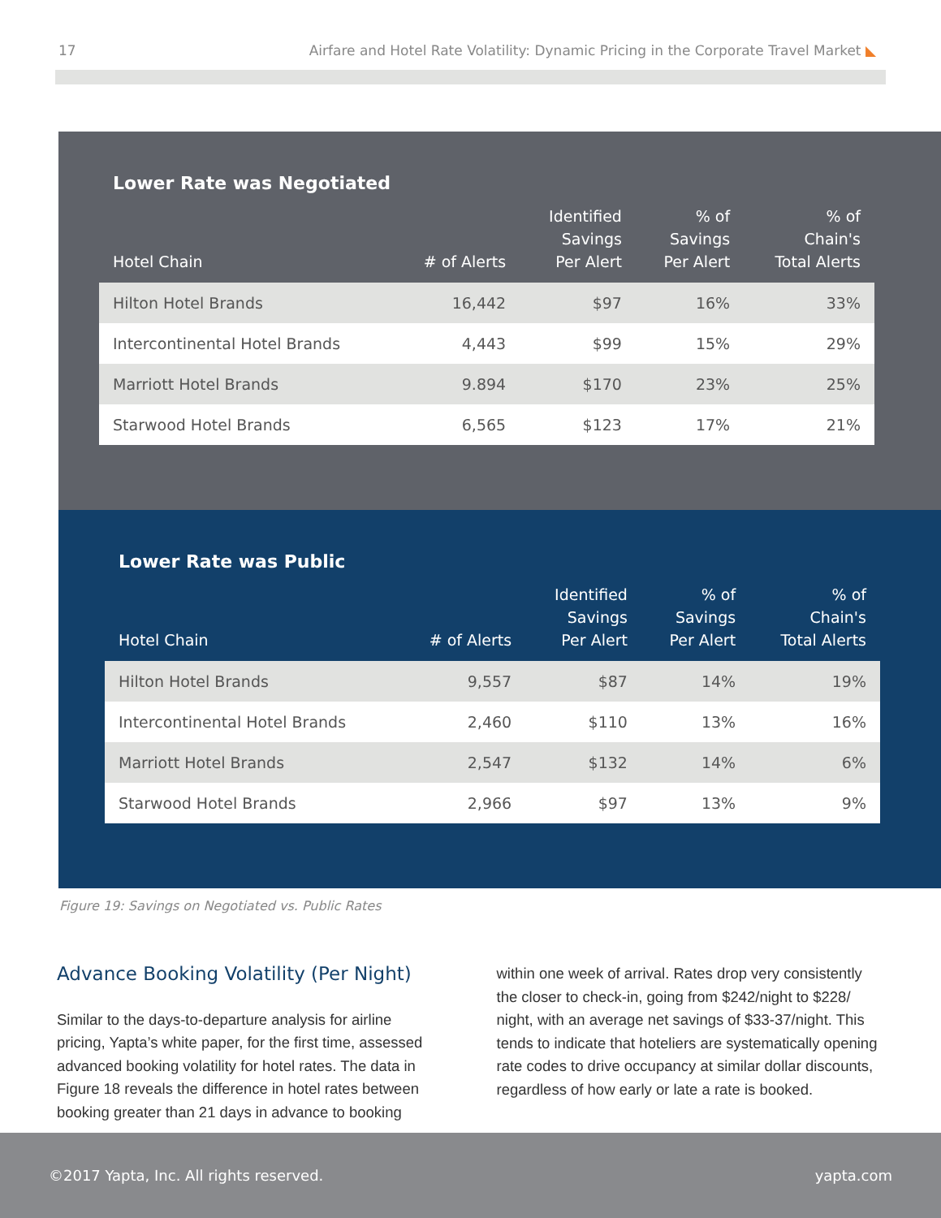17 Airfare and Hotel Rate Volatility: Dynamic Pricing in the Corporate Travel Market ◣
| Lower Rate was Negotiated | | | | |
| --- | --- | --- | --- | --- |
| Hotel Chain | # of Alerts | Identified Savings Per Alert | % of Savings Per Alert | % of Chain's Total Alerts |
| Hilton Hotel Brands | 16,442 | $97 | 16% | 33% |
| Intercontinental Hotel Brands | 4,443 | $99 | 15% | 29% |
| Marriott Hotel Brands | 9.894 | $170 | 23% | 25% |
| Starwood Hotel Brands | 6,565 | $123 | 17% | 21% |
| Lower Rate was Public | | | | |
| --- | --- | --- | --- | --- |
| Hotel Chain | # of Alerts | Identified Savings Per Alert | % of Savings Per Alert | % of Chain's Total Alerts |
| Hilton Hotel Brands | 9,557 | $87 | 14% | 19% |
| Intercontinental Hotel Brands | 2,460 | $110 | 13% | 16% |
| Marriott Hotel Brands | 2,547 | $132 | 14% | 6% |
| Starwood Hotel Brands | 2,966 | $97 | 13% | 9% |
Figure 19: Savings on Negotiated vs. Public Rates
Advance Booking Volatility (Per Night)
Similar to the days-to-departure analysis for airline pricing, Yapta’s white paper, for the first time, assessed advanced booking volatility for hotel rates. The data in Figure 18 reveals the difference in hotel rates between booking greater than 21 days in advance to booking
within one week of arrival. Rates drop very consistently the closer to check-in, going from $242/night to $228/ night, with an average net savings of $33-37/night. This tends to indicate that hoteliers are systematically opening rate codes to drive occupancy at similar dollar discounts, regardless of how early or late a rate is booked.
©2017 Yapta, Inc. All rights reserved. yapta.com